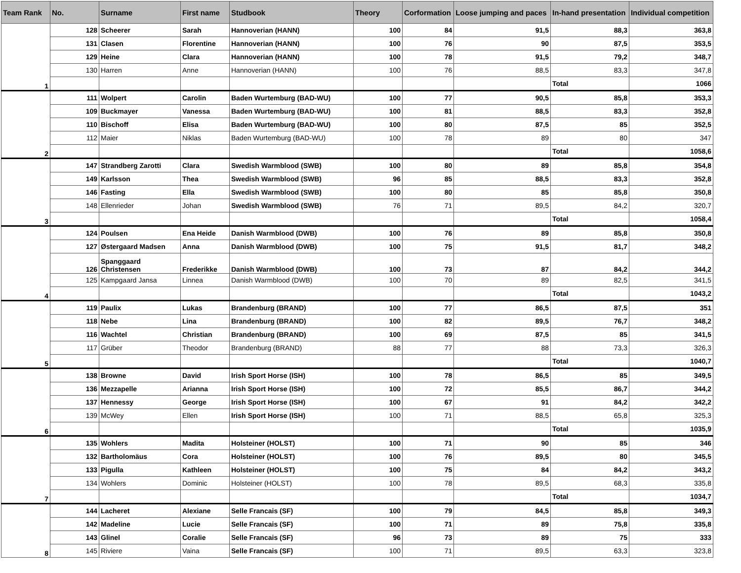| Team Rank | No. | Surname | First name | Studbook | Theory | Corformation | Loose jumping and paces | In-hand presentation | Individual competition |
| --- | --- | --- | --- | --- | --- | --- | --- | --- | --- |
| 1 | 128 | Scheerer | Sarah | Hannoverian (HANN) | 100 | 84 | 91,5 | 88,3 | 363,8 |
| | 131 | Clasen | Florentine | Hannoverian (HANN) | 100 | 76 | 90 | 87,5 | 353,5 |
| | 129 | Heine | Clara | Hannoverian (HANN) | 100 | 78 | 91,5 | 79,2 | 348,7 |
| | 130 | Harren | Anne | Hannoverian (HANN) | 100 | 76 | 88,5 | 83,3 | 347,8 |
| | | | | | | | | Total | 1066 |
| 2 | 111 | Wolpert | Carolin | Baden Wurtemburg (BAD-WU) | 100 | 77 | 90,5 | 85,8 | 353,3 |
| | 109 | Buckmayer | Vanessa | Baden Wurtemburg (BAD-WU) | 100 | 81 | 88,5 | 83,3 | 352,8 |
| | 110 | Bischoff | Elisa | Baden Wurtemburg (BAD-WU) | 100 | 80 | 87,5 | 85 | 352,5 |
| | 112 | Maier | Niklas | Baden Wurtemburg (BAD-WU) | 100 | 78 | 89 | 80 | 347 |
| | | | | | | | | Total | 1058,6 |
| 3 | 147 | Strandberg Zarotti | Clara | Swedish Warmblood (SWB) | 100 | 80 | 89 | 85,8 | 354,8 |
| | 149 | Karlsson | Thea | Swedish Warmblood (SWB) | 96 | 85 | 88,5 | 83,3 | 352,8 |
| | 146 | Fasting | Ella | Swedish Warmblood (SWB) | 100 | 80 | 85 | 85,8 | 350,8 |
| | 148 | Ellenrieder | Johan | Swedish Warmblood (SWB) | 76 | 71 | 89,5 | 84,2 | 320,7 |
| | | | | | | | | Total | 1058,4 |
| 4 | 124 | Poulsen | Ena Heide | Danish Warmblood (DWB) | 100 | 76 | 89 | 85,8 | 350,8 |
| | 127 | Østergaard Madsen | Anna | Danish Warmblood (DWB) | 100 | 75 | 91,5 | 81,7 | 348,2 |
| | 126 | Spanggaard Christensen | Frederikke | Danish Warmblood (DWB) | 100 | 73 | 87 | 84,2 | 344,2 |
| | 125 | Kampgaard Jansa | Linnea | Danish Warmblood (DWB) | 100 | 70 | 89 | 82,5 | 341,5 |
| | | | | | | | | Total | 1043,2 |
| 5 | 119 | Paulix | Lukas | Brandenburg (BRAND) | 100 | 77 | 86,5 | 87,5 | 351 |
| | 118 | Nebe | Lina | Brandenburg (BRAND) | 100 | 82 | 89,5 | 76,7 | 348,2 |
| | 116 | Wachtel | Christian | Brandenburg (BRAND) | 100 | 69 | 87,5 | 85 | 341,5 |
| | 117 | Grüber | Theodor | Brandenburg (BRAND) | 88 | 77 | 88 | 73,3 | 326,3 |
| | | | | | | | | Total | 1040,7 |
| 6 | 138 | Browne | David | Irish Sport Horse (ISH) | 100 | 78 | 86,5 | 85 | 349,5 |
| | 136 | Mezzapelle | Arianna | Irish Sport Horse (ISH) | 100 | 72 | 85,5 | 86,7 | 344,2 |
| | 137 | Hennessy | George | Irish Sport Horse (ISH) | 100 | 67 | 91 | 84,2 | 342,2 |
| | 139 | McWey | Ellen | Irish Sport Horse (ISH) | 100 | 71 | 88,5 | 65,8 | 325,3 |
| | | | | | | | | Total | 1035,9 |
| 7 | 135 | Wohlers | Madita | Holsteiner (HOLST) | 100 | 71 | 90 | 85 | 346 |
| | 132 | Bartholomäus | Cora | Holsteiner (HOLST) | 100 | 76 | 89,5 | 80 | 345,5 |
| | 133 | Pigulla | Kathleen | Holsteiner (HOLST) | 100 | 75 | 84 | 84,2 | 343,2 |
| | 134 | Wohlers | Dominic | Holsteiner (HOLST) | 100 | 78 | 89,5 | 68,3 | 335,8 |
| | | | | | | | | Total | 1034,7 |
| 8 | 144 | Lacheret | Alexiane | Selle Francais (SF) | 100 | 79 | 84,5 | 85,8 | 349,3 |
| | 142 | Madeline | Lucie | Selle Francais (SF) | 100 | 71 | 89 | 75,8 | 335,8 |
| | 143 | Glinel | Coralie | Selle Francais (SF) | 96 | 73 | 89 | 75 | 333 |
| | 145 | Riviere | Vaina | Selle Francais (SF) | 100 | 71 | 89,5 | 63,3 | 323,8 |